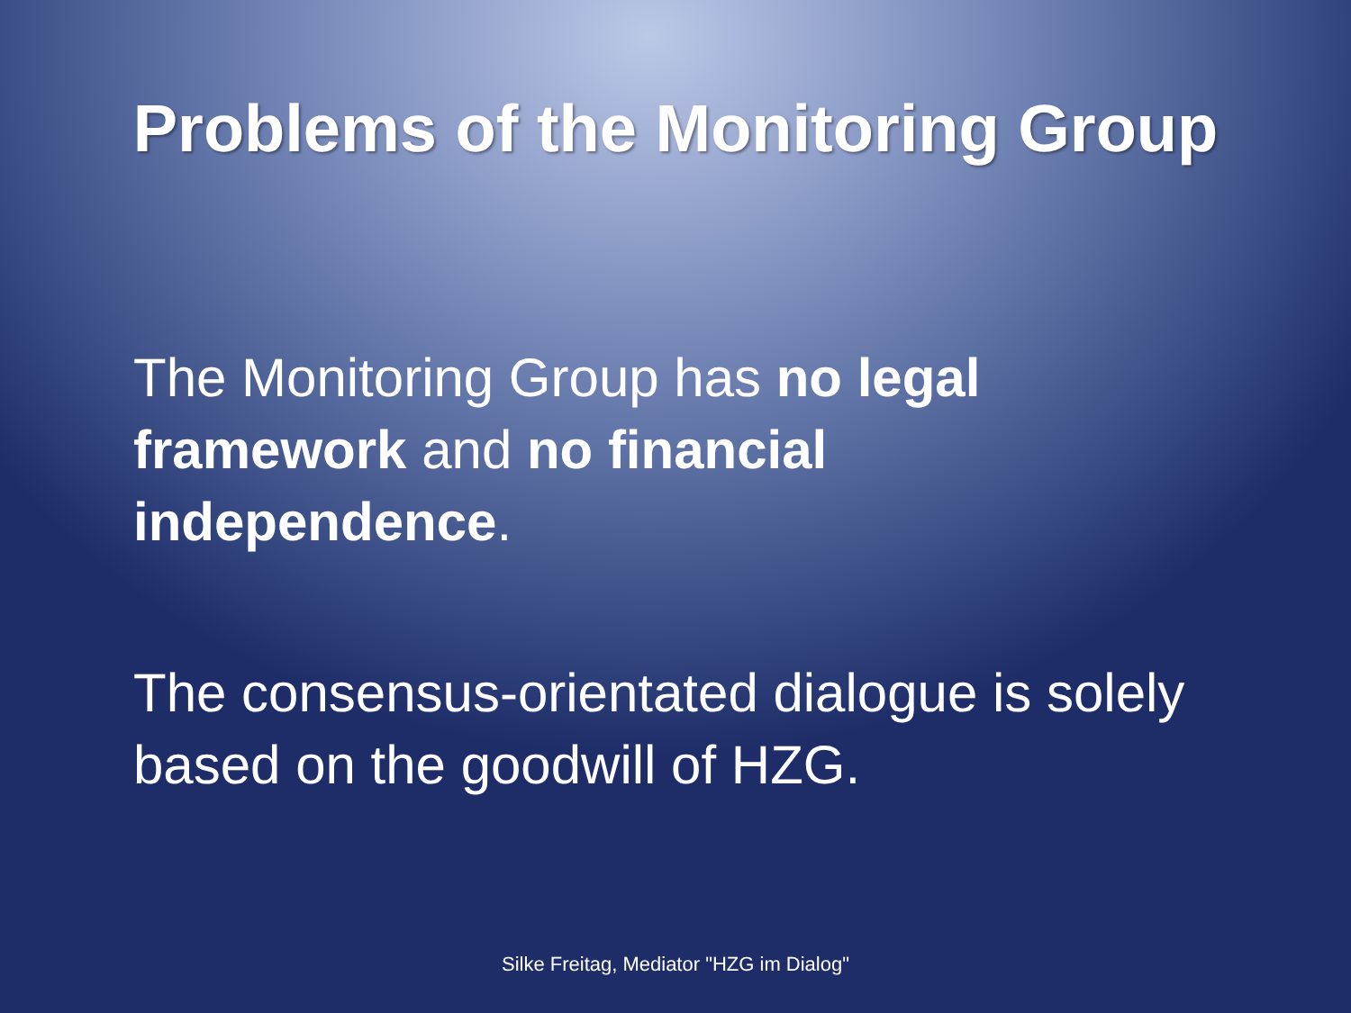Problems of the Monitoring Group
The Monitoring Group has no legal framework and no financial independence.
The consensus-orientated dialogue is solely based on the goodwill of HZG.
Silke Freitag, Mediator "HZG im Dialog"